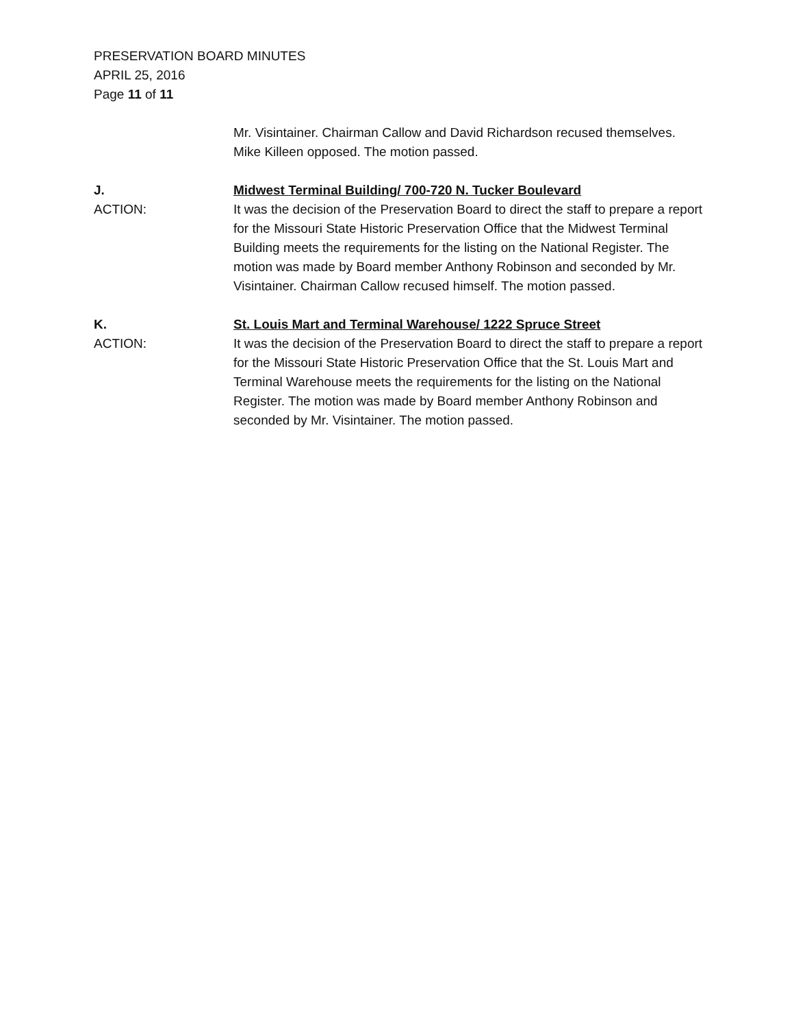PRESERVATION BOARD MINUTES
APRIL 25, 2016
Page 11 of 11
Mr. Visintainer. Chairman Callow and David Richardson recused themselves. Mike Killeen opposed. The motion passed.
J. Midwest Terminal Building/ 700-720 N. Tucker Boulevard
ACTION: It was the decision of the Preservation Board to direct the staff to prepare a report for the Missouri State Historic Preservation Office that the Midwest Terminal Building meets the requirements for the listing on the National Register. The motion was made by Board member Anthony Robinson and seconded by Mr. Visintainer. Chairman Callow recused himself. The motion passed.
K. St. Louis Mart and Terminal Warehouse/ 1222 Spruce Street
ACTION: It was the decision of the Preservation Board to direct the staff to prepare a report for the Missouri State Historic Preservation Office that the St. Louis Mart and Terminal Warehouse meets the requirements for the listing on the National Register. The motion was made by Board member Anthony Robinson and seconded by Mr. Visintainer. The motion passed.